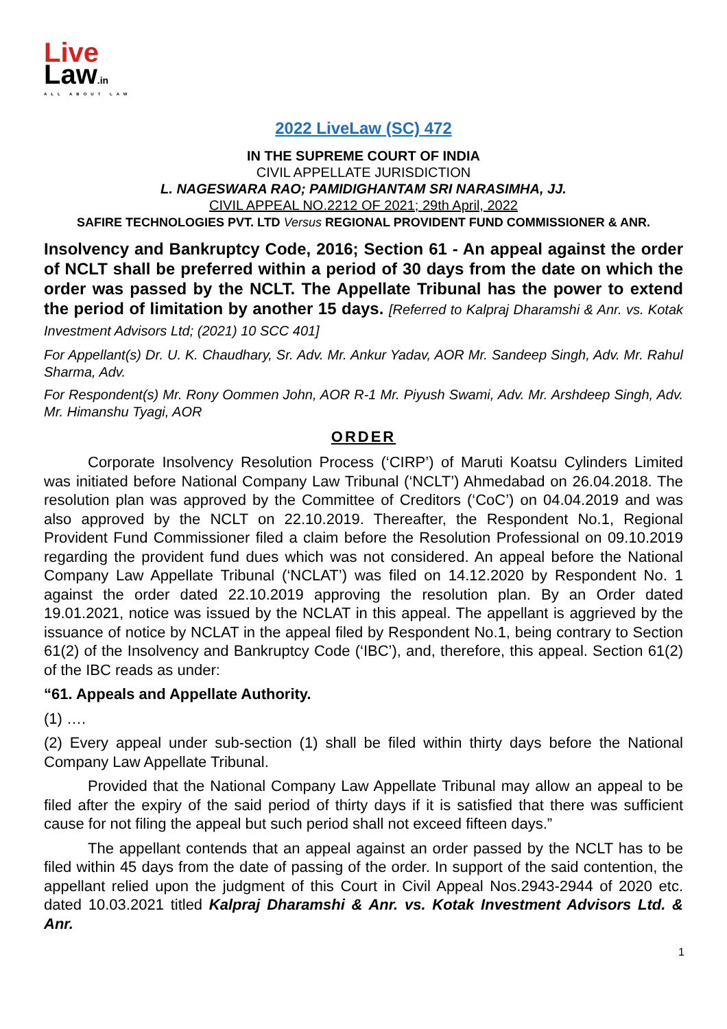Live
Law.in
ALL ABOUT LAW
2022 LiveLaw (SC) 472
IN THE SUPREME COURT OF INDIA
CIVIL APPELLATE JURISDICTION
L. NAGESWARA RAO; PAMIDIGHANTAM SRI NARASIMHA, JJ.
CIVIL APPEAL NO.2212 OF 2021; 29th April, 2022
SAFIRE TECHNOLOGIES PVT. LTD Versus REGIONAL PROVIDENT FUND COMMISSIONER & ANR.
Insolvency and Bankruptcy Code, 2016; Section 61 - An appeal against the order of NCLT shall be preferred within a period of 30 days from the date on which the order was passed by the NCLT. The Appellate Tribunal has the power to extend the period of limitation by another 15 days. [Referred to Kalpraj Dharamshi & Anr. vs. Kotak Investment Advisors Ltd; (2021) 10 SCC 401]
For Appellant(s) Dr. U. K. Chaudhary, Sr. Adv. Mr. Ankur Yadav, AOR Mr. Sandeep Singh, Adv. Mr. Rahul Sharma, Adv.
For Respondent(s) Mr. Rony Oommen John, AOR R-1 Mr. Piyush Swami, Adv. Mr. Arshdeep Singh, Adv. Mr. Himanshu Tyagi, AOR
ORDER
Corporate Insolvency Resolution Process (‘CIRP’) of Maruti Koatsu Cylinders Limited was initiated before National Company Law Tribunal (‘NCLT’) Ahmedabad on 26.04.2018. The resolution plan was approved by the Committee of Creditors (‘CoC’) on 04.04.2019 and was also approved by the NCLT on 22.10.2019. Thereafter, the Respondent No.1, Regional Provident Fund Commissioner filed a claim before the Resolution Professional on 09.10.2019 regarding the provident fund dues which was not considered. An appeal before the National Company Law Appellate Tribunal (‘NCLAT’) was filed on 14.12.2020 by Respondent No. 1 against the order dated 22.10.2019 approving the resolution plan. By an Order dated 19.01.2021, notice was issued by the NCLAT in this appeal. The appellant is aggrieved by the issuance of notice by NCLAT in the appeal filed by Respondent No.1, being contrary to Section 61(2) of the Insolvency and Bankruptcy Code (‘IBC’), and, therefore, this appeal. Section 61(2) of the IBC reads as under:
“61. Appeals and Appellate Authority.
(1) ….
(2) Every appeal under sub-section (1) shall be filed within thirty days before the National Company Law Appellate Tribunal.
Provided that the National Company Law Appellate Tribunal may allow an appeal to be filed after the expiry of the said period of thirty days if it is satisfied that there was sufficient cause for not filing the appeal but such period shall not exceed fifteen days.”
The appellant contends that an appeal against an order passed by the NCLT has to be filed within 45 days from the date of passing of the order. In support of the said contention, the appellant relied upon the judgment of this Court in Civil Appeal Nos.2943-2944 of 2020 etc. dated 10.03.2021 titled Kalpraj Dharamshi & Anr. vs. Kotak Investment Advisors Ltd. & Anr.
1